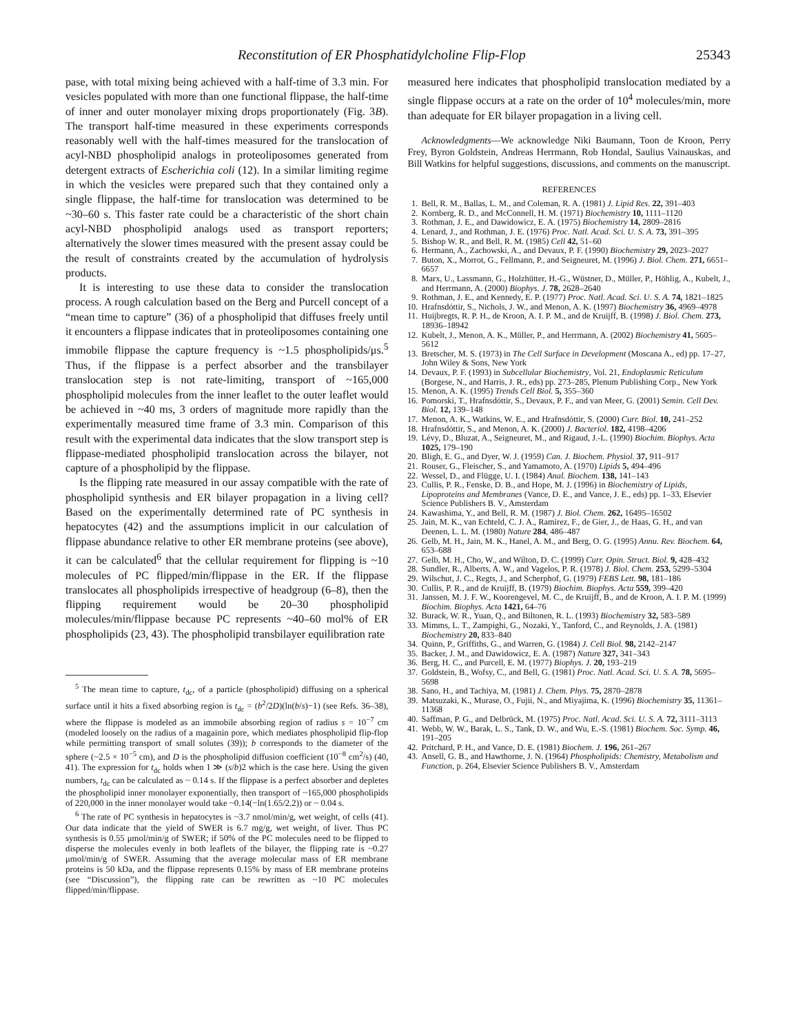Reconstitution of ER Phosphatidylcholine Flip-Flop 25343
pase, with total mixing being achieved with a half-time of 3.3 min. For vesicles populated with more than one functional flippase, the half-time of inner and outer monolayer mixing drops proportionately (Fig. 3B). The transport half-time measured in these experiments corresponds reasonably well with the half-times measured for the translocation of acyl-NBD phospholipid analogs in proteoliposomes generated from detergent extracts of Escherichia coli (12). In a similar limiting regime in which the vesicles were prepared such that they contained only a single flippase, the half-time for translocation was determined to be ~30–60 s. This faster rate could be a characteristic of the short chain acyl-NBD phospholipid analogs used as transport reporters; alternatively the slower times measured with the present assay could be the result of constraints created by the accumulation of hydrolysis products.
It is interesting to use these data to consider the translocation process. A rough calculation based on the Berg and Purcell concept of a “mean time to capture” (36) of a phospholipid that diffuses freely until it encounters a flippase indicates that in proteoliposomes containing one immobile flippase the capture frequency is ~1.5 phospholipids/μs.<sup>5</sup> Thus, if the flippase is a perfect absorber and the transbilayer translocation step is not rate-limiting, transport of ~165,000 phospholipid molecules from the inner leaflet to the outer leaflet would be achieved in ~40 ms, 3 orders of magnitude more rapidly than the experimentally measured time frame of 3.3 min. Comparison of this result with the experimental data indicates that the slow transport step is flippase-mediated phospholipid translocation across the bilayer, not capture of a phospholipid by the flippase.
Is the flipping rate measured in our assay compatible with the rate of phospholipid synthesis and ER bilayer propagation in a living cell? Based on the experimentally determined rate of PC synthesis in hepatocytes (42) and the assumptions implicit in our calculation of flippase abundance relative to other ER membrane proteins (see above), it can be calculated<sup>6</sup> that the cellular requirement for flipping is ~10 molecules of PC flipped/min/flippase in the ER. If the flippase translocates all phospholipids irrespective of headgroup (6–8), then the flipping requirement would be 20–30 phospholipid molecules/min/flippase because PC represents ~40–60 mol% of ER phospholipids (23, 43). The phospholipid transbilayer equilibration rate
<sup>5</sup> The mean time to capture, t<sub>dc</sub>, of a particle (phospholipid) diffusing on a spherical surface until it hits a fixed absorbing region is t<sub>dc</sub> = (b<sup>2</sup>/2D)(ln(b/s)−1) (see Refs. 36–38), where the flippase is modeled as an immobile absorbing region of radius s = 10<sup>−7</sup> cm (modeled loosely on the radius of a magainin pore, which mediates phospholipid flip-flop while permitting transport of small solutes (39)); b corresponds to the diameter of the sphere (~2.5 × 10<sup>−5</sup> cm), and D is the phospholipid diffusion coefficient (10<sup>−8</sup> cm<sup>2</sup>/s) (40, 41). The expression for t<sub>dc</sub> holds when 1 ≫ (s/b)2 which is the case here. Using the given numbers, t<sub>dc</sub> can be calculated as ~ 0.14 s. If the flippase is a perfect absorber and depletes the phospholipid inner monolayer exponentially, then transport of ~165,000 phospholipids of 220,000 in the inner monolayer would take ~0.14(−ln(1.65/2.2)) or ~ 0.04 s.
<sup>6</sup> The rate of PC synthesis in hepatocytes is ~3.7 nmol/min/g, wet weight, of cells (41). Our data indicate that the yield of SWER is 6.7 mg/g, wet weight, of liver. Thus PC synthesis is 0.55 μmol/min/g of SWER; if 50% of the PC molecules need to be flipped to disperse the molecules evenly in both leaflets of the bilayer, the flipping rate is ~0.27 μmol/min/g of SWER. Assuming that the average molecular mass of ER membrane proteins is 50 kDa, and the flippase represents 0.15% by mass of ER membrane proteins (see “Discussion”), the flipping rate can be rewritten as ~10 PC molecules flipped/min/flippase.
measured here indicates that phospholipid translocation mediated by a single flippase occurs at a rate on the order of 10<sup>4</sup> molecules/min, more than adequate for ER bilayer propagation in a living cell.
Acknowledgments—We acknowledge Niki Baumann, Toon de Kroon, Perry Frey, Byron Goldstein, Andreas Herrmann, Rob Hondal, Saulius Vainauskas, and Bill Watkins for helpful suggestions, discussions, and comments on the manuscript.
REFERENCES
1. Bell, R. M., Ballas, L. M., and Coleman, R. A. (1981) J. Lipid Res. 22, 391–403
2. Kornberg, R. D., and McConnell, H. M. (1971) Biochemistry 10, 1111–1120
3. Rothman, J. E., and Dawidowicz, E. A. (1975) Biochemistry 14, 2809–2816
4. Lenard, J., and Rothman, J. E. (1976) Proc. Natl. Acad. Sci. U. S. A. 73, 391–395
5. Bishop W. R., and Bell, R. M. (1985) Cell 42, 51–60
6. Hermann, A., Zachowski, A., and Devaux, P. F. (1990) Biochemistry 29, 2023–2027
7. Buton, X., Morrot, G., Fellmann, P., and Seigneuret, M. (1996) J. Biol. Chem. 271, 6651–6657
8. Marx, U., Lassmann, G., Holzhütter, H.-G., Wüstner, D., Müller, P., Höhlig, A., Kubelt, J., and Herrmann, A. (2000) Biophys. J. 78, 2628–2640
9. Rothman, J. E., and Kennedy, E. P. (1977) Proc. Natl. Acad. Sci. U. S. A. 74, 1821–1825
10. Hrafnsdóttir, S., Nichols, J. W., and Menon, A. K. (1997) Biochemistry 36, 4969–4978
11. Huijbregts, R. P. H., de Kroon, A. I. P. M., and de Kruijff, B. (1998) J. Biol. Chem. 273, 18936–18942
12. Kubelt, J., Menon, A. K., Müller, P., and Herrmann, A. (2002) Biochemistry 41, 5605–5612
13. Bretscher, M. S. (1973) in The Cell Surface in Development (Moscana A., ed) pp. 17–27, John Wiley & Sons, New York
14. Devaux, P. F. (1993) in Subcellular Biochemistry, Vol. 21, Endoplasmic Reticulum (Borgese, N., and Harris, J. R., eds) pp. 273–285, Plenum Publishing Corp., New York
15. Menon, A. K. (1995) Trends Cell Biol. 5, 355–360
16. Pomorski, T., Hrafnsdóttir, S., Devaux, P. F., and van Meer, G. (2001) Semin. Cell Dev. Biol. 12, 139–148
17. Menon, A. K., Watkins, W. E., and Hrafnsdóttir, S. (2000) Curr. Biol. 10, 241–252
18. Hrafnsdóttir, S., and Menon, A. K. (2000) J. Bacteriol. 182, 4198–4206
19. Lévy, D., Bluzat, A., Seigneuret, M., and Rigaud, J.-L. (1990) Biochim. Biophys. Acta 1025, 179–190
20. Bligh, E. G., and Dyer, W. J. (1959) Can. J. Biochem. Physiol. 37, 911–917
21. Rouser, G., Fleischer, S., and Yamamoto, A. (1970) Lipids 5, 494–496
22. Wessel, D., and Flügge, U. I. (1984) Anal. Biochem. 138, 141–143
23. Cullis, P. R., Fenske, D. B., and Hope, M. J. (1996) in Biochemistry of Lipids, Lipoproteins and Membranes (Vance, D. E., and Vance, J. E., eds) pp. 1–33, Elsevier Science Publishers B. V., Amsterdam
24. Kawashima, Y., and Bell, R. M. (1987) J. Biol. Chem. 262, 16495–16502
25. Jain, M. K., van Echteld, C. J. A., Ramirez, F., de Gier, J., de Haas, G. H., and van Deenen, L. L. M. (1980) Nature 284, 486–487
26. Gelb, M. H., Jain, M. K., Hanel, A. M., and Berg, O. G. (1995) Annu. Rev. Biochem. 64, 653–688
27. Gelb, M. H., Cho, W., and Wilton, D. C. (1999) Curr. Opin. Struct. Biol. 9, 428–432
28. Sundler, R., Alberts, A. W., and Vagelos, P. R. (1978) J. Biol. Chem. 253, 5299–5304
29. Wilschut, J. C., Regts, J., and Scherphof, G. (1979) FEBS Lett. 98, 181–186
30. Cullis, P. R., and de Kruijff, B. (1979) Biochim. Biophys. Acta 559, 399–420
31. Janssen, M. J. F. W., Koorengevel, M. C., de Kruijff, B., and de Kroon, A. I. P. M. (1999) Biochim. Biophys. Acta 1421, 64–76
32. Burack, W. R., Yuan, Q., and Biltonen, R. L. (1993) Biochemistry 32, 583–589
33. Mimms, L. T., Zampighi, G., Nozaki, Y., Tanford, C., and Reynolds, J. A. (1981) Biochemistry 20, 833–840
34. Quinn, P., Griffiths, G., and Warren, G. (1984) J. Cell Biol. 98, 2142–2147
35. Backer, J. M., and Dawidowicz, E. A. (1987) Nature 327, 341–343
36. Berg, H. C., and Purcell, E. M. (1977) Biophys. J. 20, 193–219
37. Goldstein, B., Wofsy, C., and Bell, G. (1981) Proc. Natl. Acad. Sci. U. S. A. 78, 5695–5698
38. Sano, H., and Tachiya, M. (1981) J. Chem. Phys. 75, 2870–2878
39. Matsuzaki, K., Murase, O., Fujii, N., and Miyajima, K. (1996) Biochemistry 35, 11361–11368
40. Saffman, P. G., and Delbrück, M. (1975) Proc. Natl. Acad. Sci. U. S. A. 72, 3111–3113
41. Webb, W. W., Barak, L. S., Tank, D. W., and Wu, E.-S. (1981) Biochem. Soc. Symp. 46, 191–205
42. Pritchard, P. H., and Vance, D. E. (1981) Biochem. J. 196, 261–267
43. Ansell, G. B., and Hawthorne, J. N. (1964) Phospholipids: Chemistry, Metabolism and Function, p. 264, Elsevier Science Publishers B. V., Amsterdam